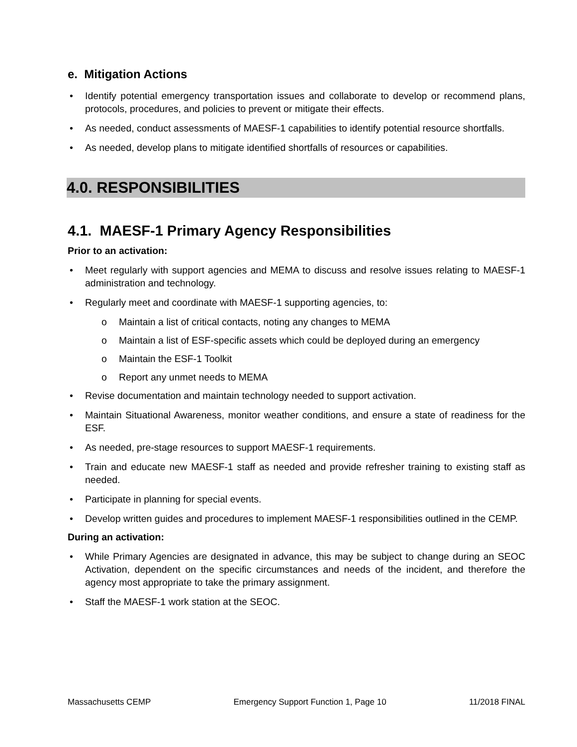e. Mitigation Actions
• Identify potential emergency transportation issues and collaborate to develop or recommend plans, protocols, procedures, and policies to prevent or mitigate their effects.
• As needed, conduct assessments of MAESF-1 capabilities to identify potential resource shortfalls.
• As needed, develop plans to mitigate identified shortfalls of resources or capabilities.
4.0. RESPONSIBILITIES
4.1. MAESF-1 Primary Agency Responsibilities
Prior to an activation:
• Meet regularly with support agencies and MEMA to discuss and resolve issues relating to MAESF-1 administration and technology.
• Regularly meet and coordinate with MAESF-1 supporting agencies, to:
o Maintain a list of critical contacts, noting any changes to MEMA
o Maintain a list of ESF-specific assets which could be deployed during an emergency
o Maintain the ESF-1 Toolkit
o Report any unmet needs to MEMA
• Revise documentation and maintain technology needed to support activation.
• Maintain Situational Awareness, monitor weather conditions, and ensure a state of readiness for the ESF.
• As needed, pre-stage resources to support MAESF-1 requirements.
• Train and educate new MAESF-1 staff as needed and provide refresher training to existing staff as needed.
• Participate in planning for special events.
• Develop written guides and procedures to implement MAESF-1 responsibilities outlined in the CEMP.
During an activation:
• While Primary Agencies are designated in advance, this may be subject to change during an SEOC Activation, dependent on the specific circumstances and needs of the incident, and therefore the agency most appropriate to take the primary assignment.
• Staff the MAESF-1 work station at the SEOC.
Massachusetts CEMP Emergency Support Function 1, Page 10 11/2018 FINAL